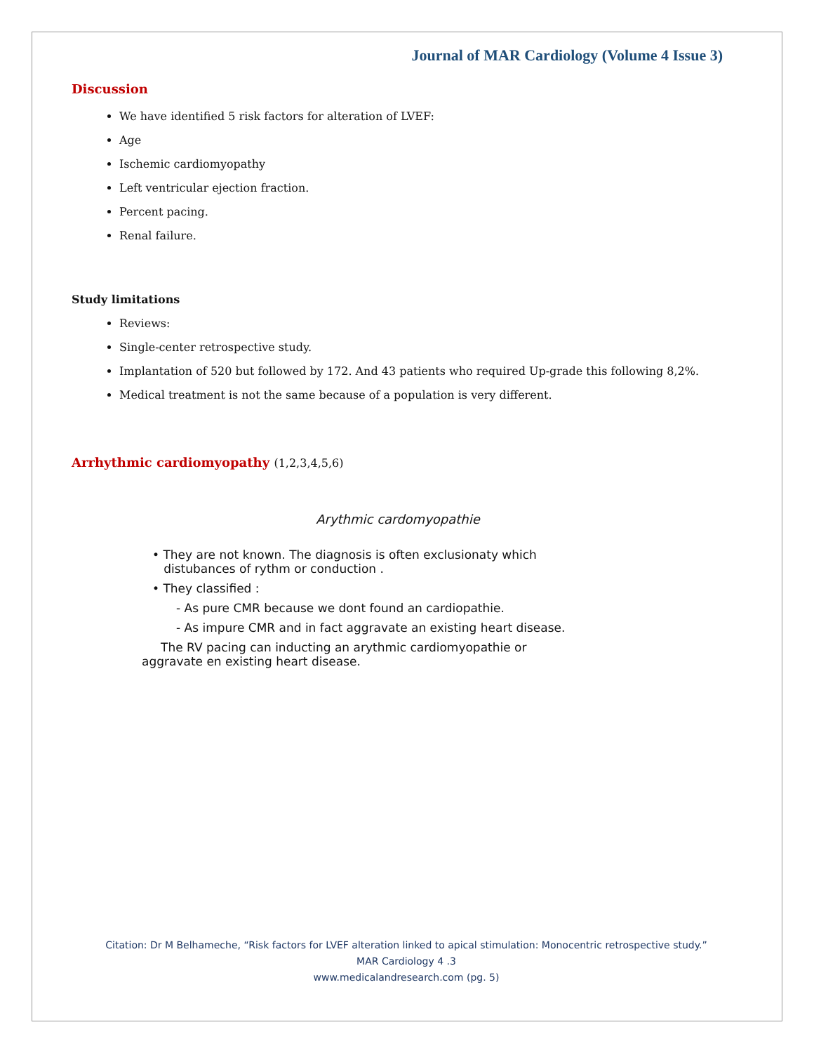Journal of MAR Cardiology (Volume 4 Issue 3)
Discussion
We have identified 5 risk factors for alteration of LVEF:
Age
Ischemic cardiomyopathy
Left ventricular ejection fraction.
Percent pacing.
Renal failure.
Study limitations
Reviews:
Single-center retrospective study.
Implantation of 520 but followed by 172. And 43 patients who required Up-grade this following 8,2%.
Medical treatment is not the same because of a population is very different.
Arrhythmic cardiomyopathy (1,2,3,4,5,6)
Arythmic cardomyopathie
• They are not known. The diagnosis is often exclusionaty which
distubances of rythm or conduction .
• They classified :
- As pure CMR because we dont found an cardiopathie.
- As impure CMR and in fact aggravate an existing heart disease.
The RV pacing can inducting an arythmic cardiomyopathie or
aggravate en existing heart disease.
Citation: Dr M Belhameche, “Risk factors for LVEF alteration linked to apical stimulation: Monocentric retrospective study.”
MAR Cardiology 4 .3
www.medicalandresearch.com (pg. 5)